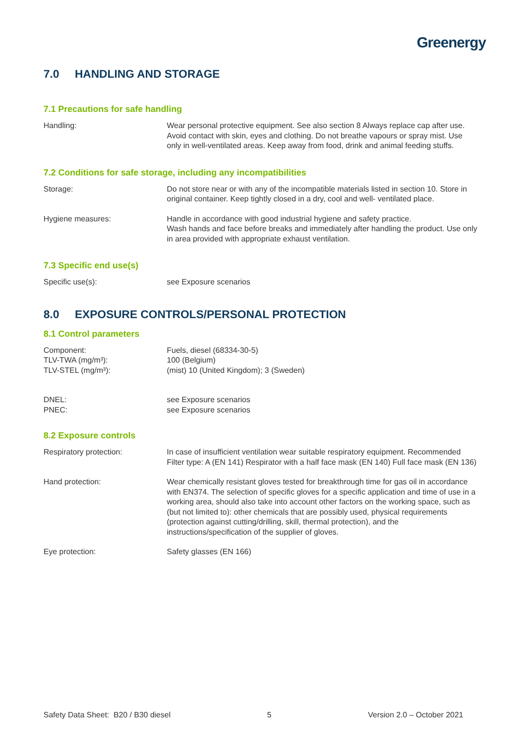Greenergy
7.0 HANDLING AND STORAGE
7.1 Precautions for safe handling
Handling: Wear personal protective equipment. See also section 8 Always replace cap after use. Avoid contact with skin, eyes and clothing. Do not breathe vapours or spray mist. Use only in well-ventilated areas. Keep away from food, drink and animal feeding stuffs.
7.2 Conditions for safe storage, including any incompatibilities
Storage: Do not store near or with any of the incompatible materials listed in section 10. Store in original container. Keep tightly closed in a dry, cool and well- ventilated place.
Hygiene measures: Handle in accordance with good industrial hygiene and safety practice.
Wash hands and face before breaks and immediately after handling the product. Use only in area provided with appropriate exhaust ventilation.
7.3 Specific end use(s)
Specific use(s): see Exposure scenarios
8.0 EXPOSURE CONTROLS/PERSONAL PROTECTION
8.1 Control parameters
Component:
TLV-TWA (mg/m³):
TLV-STEL (mg/m³):
Fuels, diesel (68334-30-5)
100 (Belgium)
(mist) 10 (United Kingdom); 3 (Sweden)
DNEL:
PNEC:
see Exposure scenarios
see Exposure scenarios
8.2 Exposure controls
Respiratory protection: In case of insufficient ventilation wear suitable respiratory equipment. Recommended Filter type: A (EN 141) Respirator with a half face mask (EN 140) Full face mask (EN 136)
Hand protection: Wear chemically resistant gloves tested for breakthrough time for gas oil in accordance with EN374. The selection of specific gloves for a specific application and time of use in a working area, should also take into account other factors on the working space, such as (but not limited to): other chemicals that are possibly used, physical requirements (protection against cutting/drilling, skill, thermal protection), and the instructions/specification of the supplier of gloves.
Eye protection: Safety glasses (EN 166)
Safety Data Sheet: B20 / B30 diesel 5 Version 2.0 – October 2021